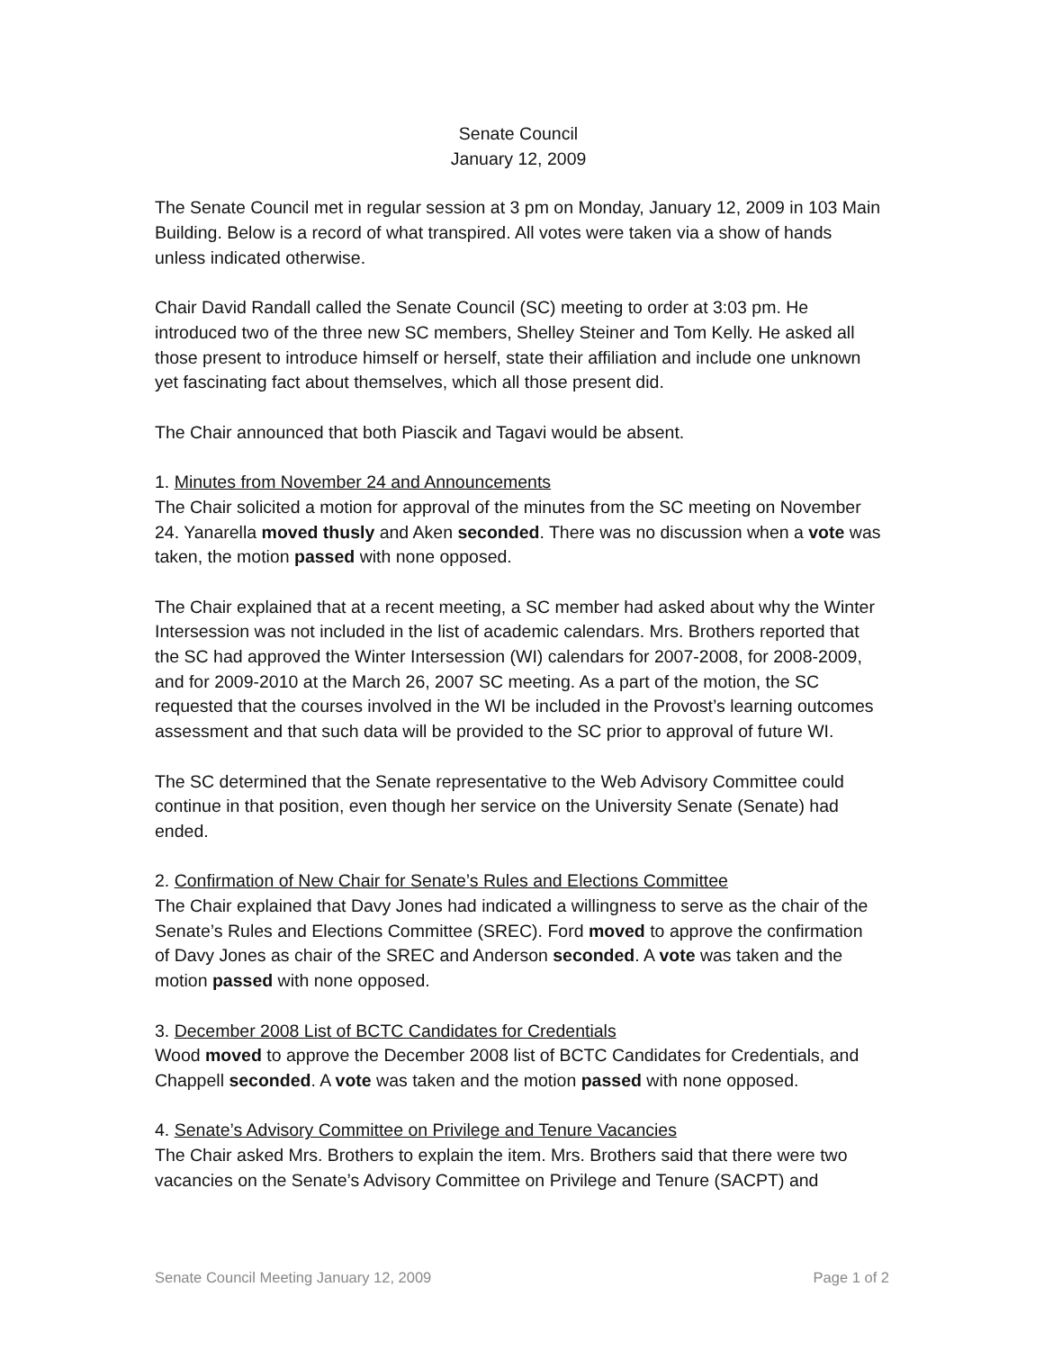Senate Council
January 12, 2009
The Senate Council met in regular session at 3 pm on Monday, January 12, 2009 in 103 Main Building. Below is a record of what transpired. All votes were taken via a show of hands unless indicated otherwise.
Chair David Randall called the Senate Council (SC) meeting to order at 3:03 pm. He introduced two of the three new SC members, Shelley Steiner and Tom Kelly. He asked all those present to introduce himself or herself, state their affiliation and include one unknown yet fascinating fact about themselves, which all those present did.
The Chair announced that both Piascik and Tagavi would be absent.
1. Minutes from November 24 and Announcements
The Chair solicited a motion for approval of the minutes from the SC meeting on November 24. Yanarella moved thusly and Aken seconded. There was no discussion when a vote was taken, the motion passed with none opposed.
The Chair explained that at a recent meeting, a SC member had asked about why the Winter Intersession was not included in the list of academic calendars. Mrs. Brothers reported that the SC had approved the Winter Intersession (WI) calendars for 2007-2008, for 2008-2009, and for 2009-2010 at the March 26, 2007 SC meeting. As a part of the motion, the SC requested that the courses involved in the WI be included in the Provost’s learning outcomes assessment and that such data will be provided to the SC prior to approval of future WI.
The SC determined that the Senate representative to the Web Advisory Committee could continue in that position, even though her service on the University Senate (Senate) had ended.
2. Confirmation of New Chair for Senate’s Rules and Elections Committee
The Chair explained that Davy Jones had indicated a willingness to serve as the chair of the Senate’s Rules and Elections Committee (SREC). Ford moved to approve the confirmation of Davy Jones as chair of the SREC and Anderson seconded. A vote was taken and the motion passed with none opposed.
3. December 2008 List of BCTC Candidates for Credentials
Wood moved to approve the December 2008 list of BCTC Candidates for Credentials, and Chappell seconded. A vote was taken and the motion passed with none opposed.
4. Senate’s Advisory Committee on Privilege and Tenure Vacancies
The Chair asked Mrs. Brothers to explain the item. Mrs. Brothers said that there were two vacancies on the Senate’s Advisory Committee on Privilege and Tenure (SACPT) and
Senate Council Meeting January 12, 2009 Page 1 of 2